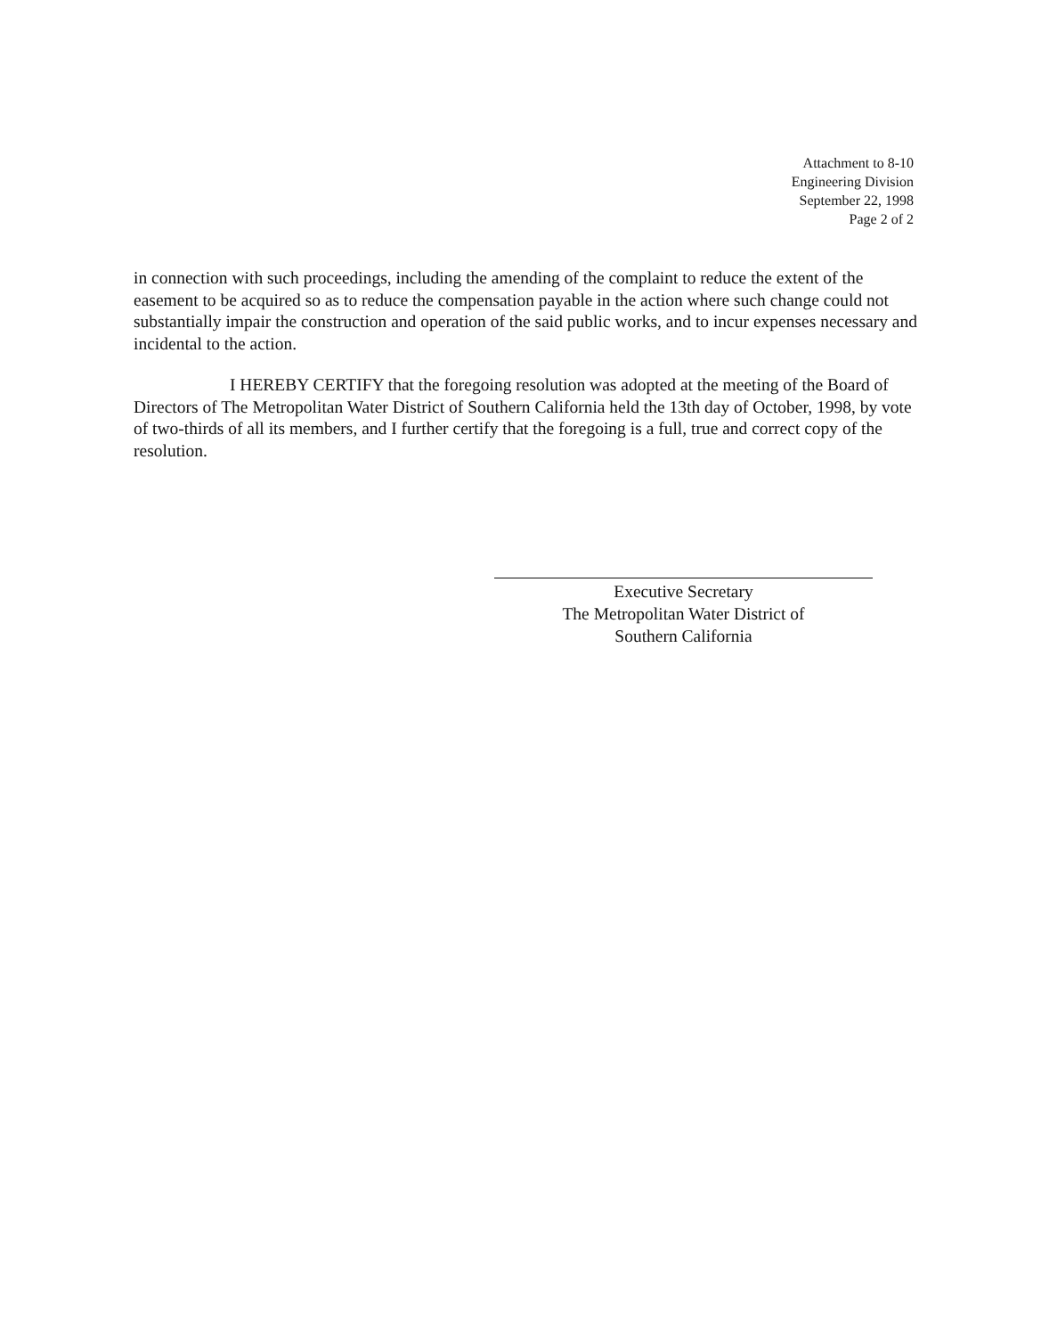Attachment to 8-10
Engineering Division
September 22, 1998
Page 2 of 2
in connection with such proceedings, including the amending of the complaint to reduce the extent of the easement to be acquired so as to reduce the compensation payable in the action where such change could not substantially impair the construction and operation of the said public works, and to incur expenses necessary and incidental to the action.
I HEREBY CERTIFY that the foregoing resolution was adopted at the meeting of the Board of Directors of The Metropolitan Water District of Southern California held the 13th day of October, 1998, by vote of two-thirds of all its members, and I further certify that the foregoing is a full, true and correct copy of the resolution.
Executive Secretary
The Metropolitan Water District of
Southern California